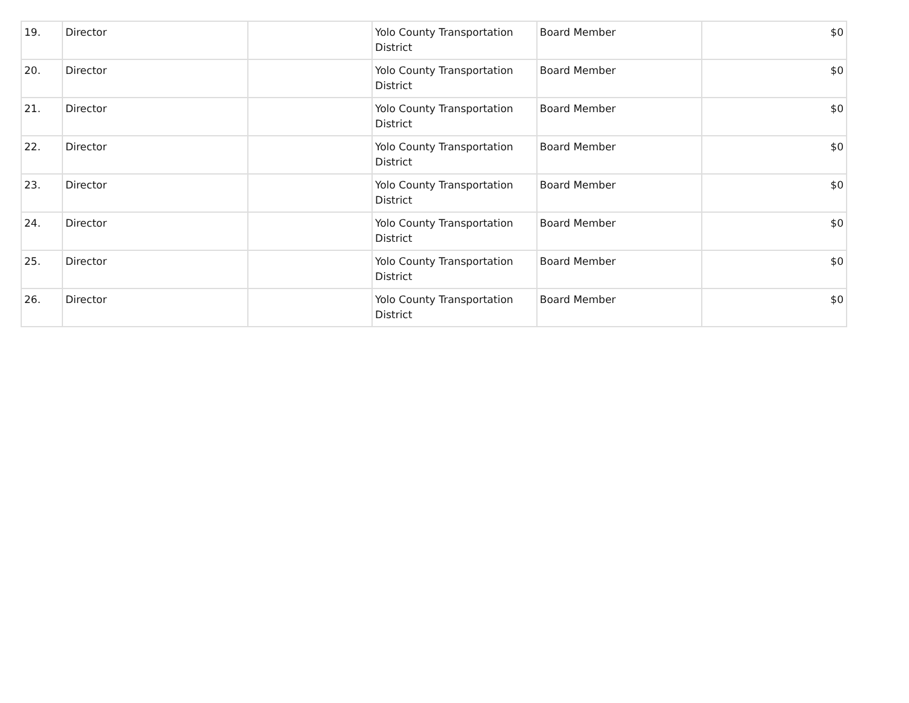| 19. | Director | | Yolo County Transportation District | Board Member | $0 |
| 20. | Director | | Yolo County Transportation District | Board Member | $0 |
| 21. | Director | | Yolo County Transportation District | Board Member | $0 |
| 22. | Director | | Yolo County Transportation District | Board Member | $0 |
| 23. | Director | | Yolo County Transportation District | Board Member | $0 |
| 24. | Director | | Yolo County Transportation District | Board Member | $0 |
| 25. | Director | | Yolo County Transportation District | Board Member | $0 |
| 26. | Director | | Yolo County Transportation District | Board Member | $0 |